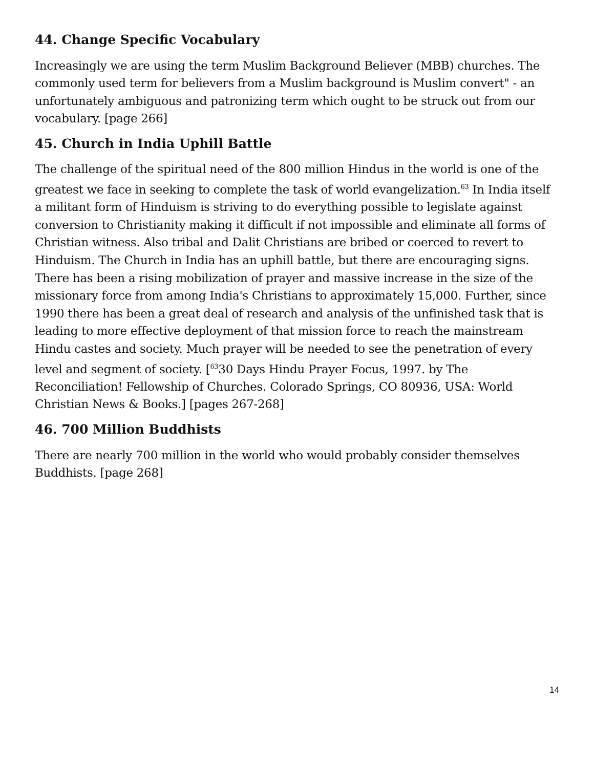44. Change Specific Vocabulary
Increasingly we are using the term Muslim Background Believer (MBB) churches. The commonly used term for believers from a Muslim background is Muslim convert" - an unfortunately ambiguous and patronizing term which ought to be struck out from our vocabulary. [page 266]
45. Church in India Uphill Battle
The challenge of the spiritual need of the 800 million Hindus in the world is one of the greatest we face in seeking to complete the task of world evangelization.<sup>63</sup> In India itself a militant form of Hinduism is striving to do everything possible to legislate against conversion to Christianity making it difficult if not impossible and eliminate all forms of Christian witness. Also tribal and Dalit Christians are bribed or coerced to revert to Hinduism. The Church in India has an uphill battle, but there are encouraging signs. There has been a rising mobilization of prayer and massive increase in the size of the missionary force from among India's Christians to approximately 15,000. Further, since 1990 there has been a great deal of research and analysis of the unfinished task that is leading to more effective deployment of that mission force to reach the mainstream Hindu castes and society. Much prayer will be needed to see the penetration of every level and segment of society. [<sup>63</sup>30 Days Hindu Prayer Focus, 1997. by The Reconciliation! Fellowship of Churches. Colorado Springs, CO 80936, USA: World Christian News & Books.] [pages 267-268]
46. 700 Million Buddhists
There are nearly 700 million in the world who would probably consider themselves Buddhists. [page 268]
14